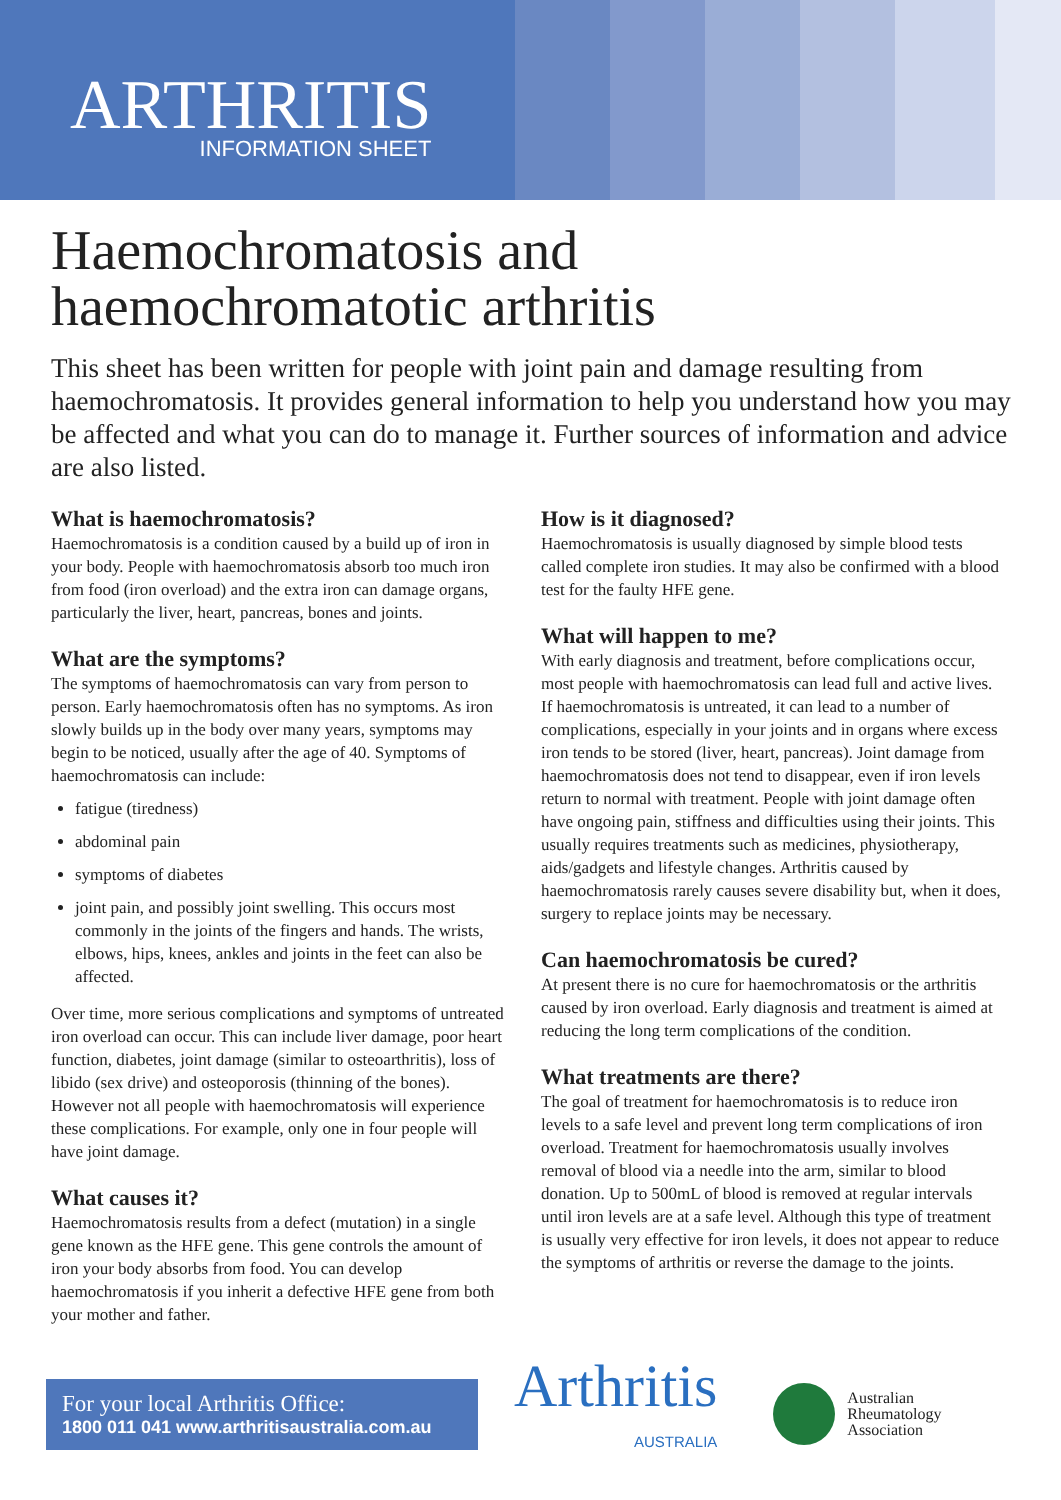ARTHRITIS
INFORMATION SHEET
Haemochromatosis and
haemochromatotic arthritis
This sheet has been written for people with joint pain and damage resulting from haemochromatosis. It provides general information to help you understand how you may be affected and what you can do to manage it. Further sources of information and advice are also listed.
What is haemochromatosis?
Haemochromatosis is a condition caused by a build up of iron in your body. People with haemochromatosis absorb too much iron from food (iron overload) and the extra iron can damage organs, particularly the liver, heart, pancreas, bones and joints.
What are the symptoms?
The symptoms of haemochromatosis can vary from person to person. Early haemochromatosis often has no symptoms. As iron slowly builds up in the body over many years, symptoms may begin to be noticed, usually after the age of 40. Symptoms of haemochromatosis can include:
fatigue (tiredness)
abdominal pain
symptoms of diabetes
joint pain, and possibly joint swelling. This occurs most commonly in the joints of the fingers and hands. The wrists, elbows, hips, knees, ankles and joints in the feet can also be affected.
Over time, more serious complications and symptoms of untreated iron overload can occur. This can include liver damage, poor heart function, diabetes, joint damage (similar to osteoarthritis), loss of libido (sex drive) and osteoporosis (thinning of the bones). However not all people with haemochromatosis will experience these complications. For example, only one in four people will have joint damage.
What causes it?
Haemochromatosis results from a defect (mutation) in a single gene known as the HFE gene. This gene controls the amount of iron your body absorbs from food. You can develop haemochromatosis if you inherit a defective HFE gene from both your mother and father.
How is it diagnosed?
Haemochromatosis is usually diagnosed by simple blood tests called complete iron studies. It may also be confirmed with a blood test for the faulty HFE gene.
What will happen to me?
With early diagnosis and treatment, before complications occur, most people with haemochromatosis can lead full and active lives. If haemochromatosis is untreated, it can lead to a number of complications, especially in your joints and in organs where excess iron tends to be stored (liver, heart, pancreas). Joint damage from haemochromatosis does not tend to disappear, even if iron levels return to normal with treatment. People with joint damage often have ongoing pain, stiffness and difficulties using their joints. This usually requires treatments such as medicines, physiotherapy, aids/gadgets and lifestyle changes. Arthritis caused by haemochromatosis rarely causes severe disability but, when it does, surgery to replace joints may be necessary.
Can haemochromatosis be cured?
At present there is no cure for haemochromatosis or the arthritis caused by iron overload. Early diagnosis and treatment is aimed at reducing the long term complications of the condition.
What treatments are there?
The goal of treatment for haemochromatosis is to reduce iron levels to a safe level and prevent long term complications of iron overload. Treatment for haemochromatosis usually involves removal of blood via a needle into the arm, similar to blood donation. Up to 500mL of blood is removed at regular intervals until iron levels are at a safe level. Although this type of treatment is usually very effective for iron levels, it does not appear to reduce the symptoms of arthritis or reverse the damage to the joints.
For your local Arthritis Office:
1800 011 041 www.arthritisaustralia.com.au
Arthritis
AUSTRALIA
Australian
Rheumatology
Association